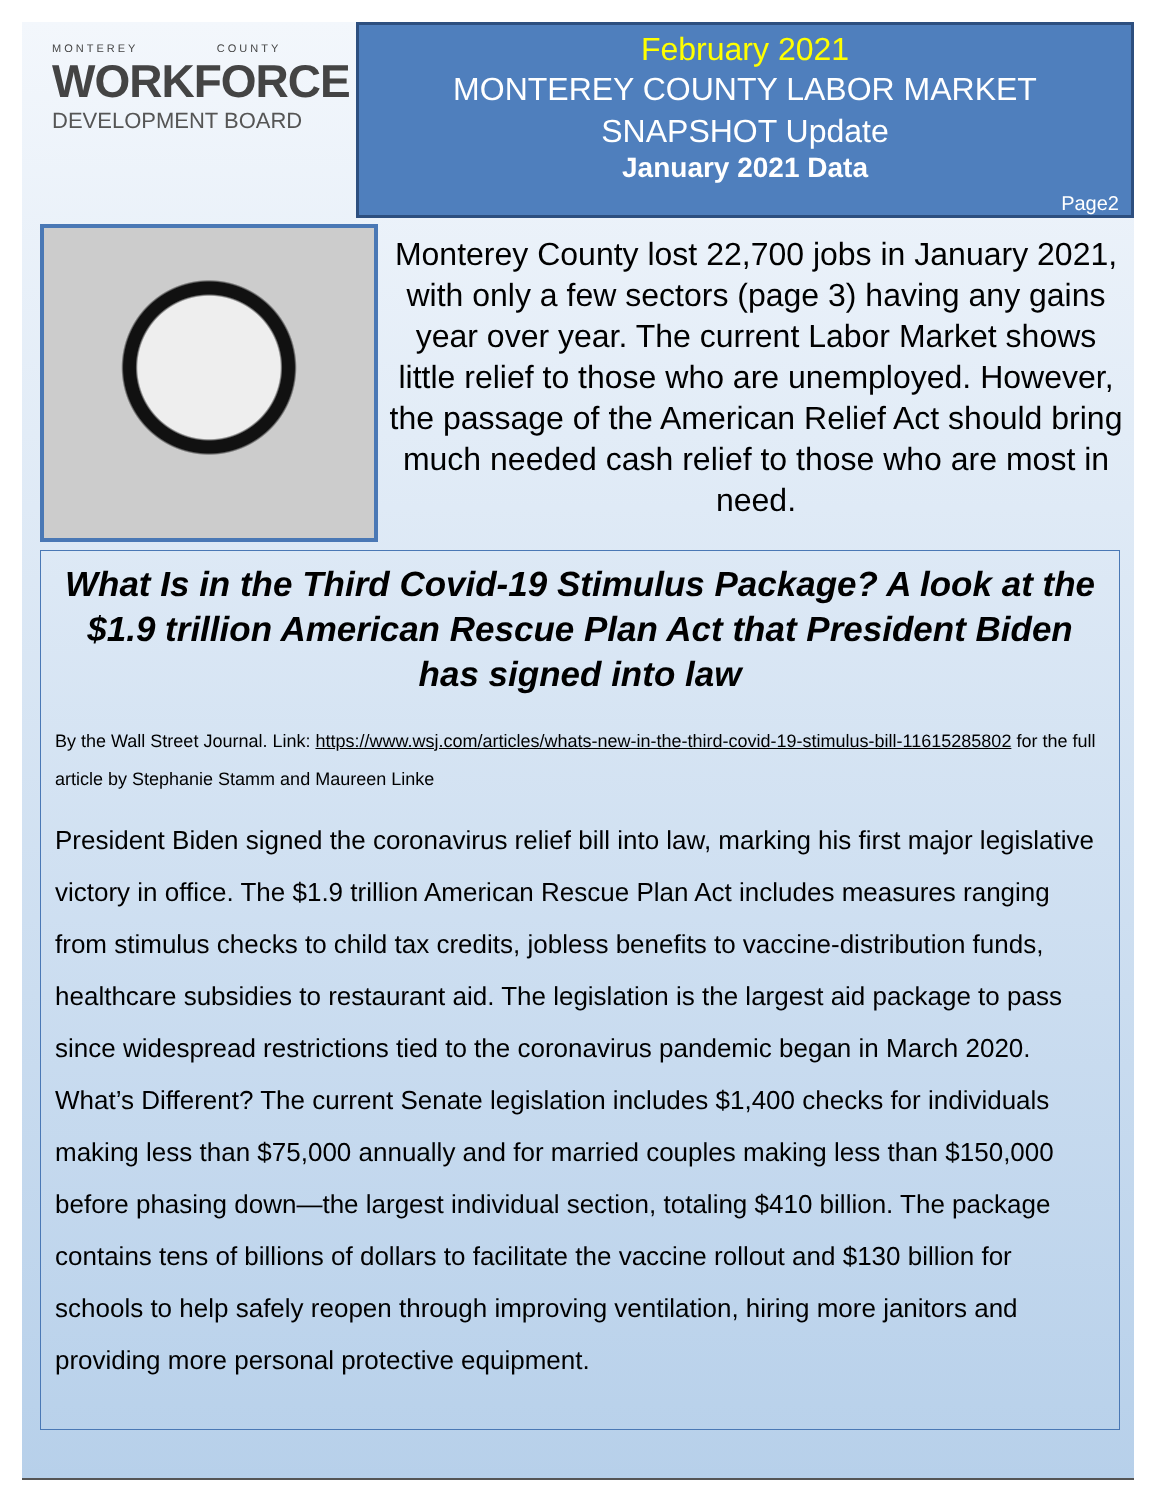MONTEREY COUNTY
WORKFORCE
DEVELOPMENT BOARD
February 2021
MONTEREY COUNTY LABOR MARKET
SNAPSHOT Update
January 2021 Data
Page2
Monterey County lost 22,700 jobs in January 2021, with only a few sectors (page 3) having any gains year over year. The current Labor Market shows little relief to those who are unemployed. However, the passage of the American Relief Act should bring much needed cash relief to those who are most in need.
What Is in the Third Covid-19 Stimulus Package? A look at the $1.9 trillion American Rescue Plan Act that President Biden has signed into law
By the Wall Street Journal. Link: https://www.wsj.com/articles/whats-new-in-the-third-covid-19-stimulus-bill-11615285802 for the full article by Stephanie Stamm and Maureen Linke
President Biden signed the coronavirus relief bill into law, marking his first major legislative victory in office. The $1.9 trillion American Rescue Plan Act includes measures ranging from stimulus checks to child tax credits, jobless benefits to vaccine-distribution funds, healthcare subsidies to restaurant aid. The legislation is the largest aid package to pass since widespread restrictions tied to the coronavirus pandemic began in March 2020. What’s Different? The current Senate legislation includes $1,400 checks for individuals making less than $75,000 annually and for married couples making less than $150,000 before phasing down—the largest individual section, totaling $410 billion. The package contains tens of billions of dollars to facilitate the vaccine rollout and $130 billion for schools to help safely reopen through improving ventilation, hiring more janitors and providing more personal protective equipment.